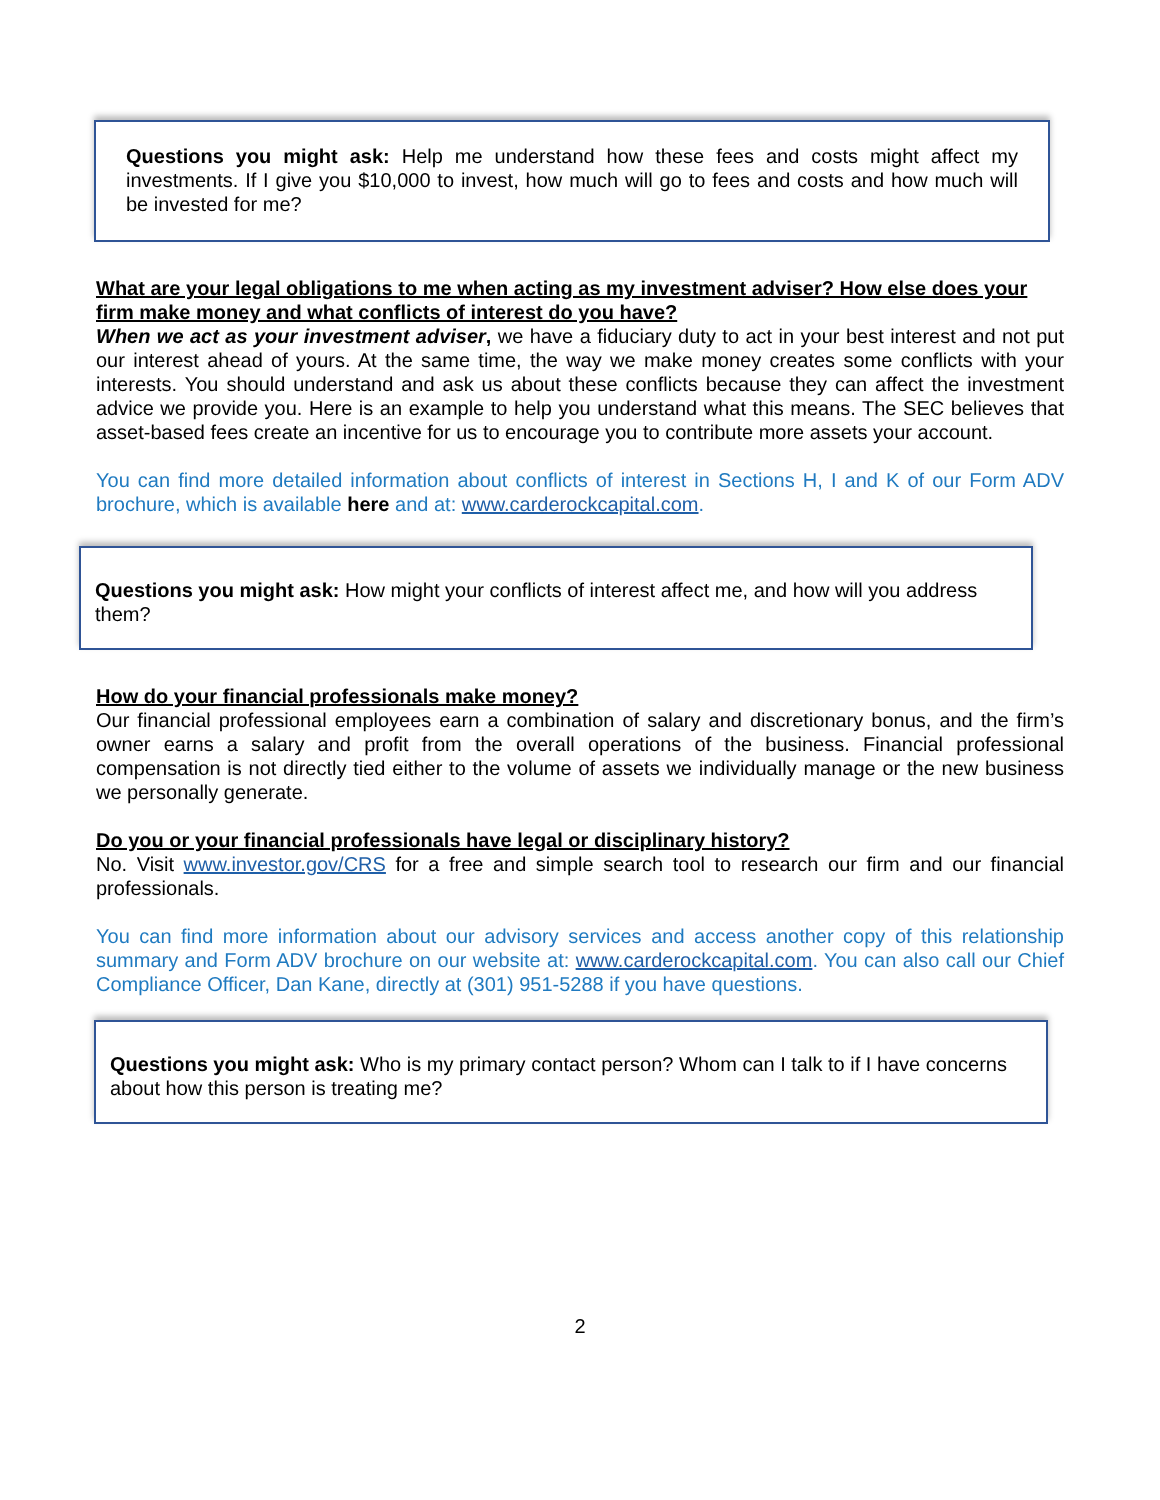Questions you might ask: Help me understand how these fees and costs might affect my investments. If I give you $10,000 to invest, how much will go to fees and costs and how much will be invested for me?
What are your legal obligations to me when acting as my investment adviser? How else does your firm make money and what conflicts of interest do you have?
When we act as your investment adviser, we have a fiduciary duty to act in your best interest and not put our interest ahead of yours. At the same time, the way we make money creates some conflicts with your interests. You should understand and ask us about these conflicts because they can affect the investment advice we provide you. Here is an example to help you understand what this means. The SEC believes that asset-based fees create an incentive for us to encourage you to contribute more assets your account.
You can find more detailed information about conflicts of interest in Sections H, I and K of our Form ADV brochure, which is available here and at: www.carderockcapital.com.
Questions you might ask: How might your conflicts of interest affect me, and how will you address them?
How do your financial professionals make money?
Our financial professional employees earn a combination of salary and discretionary bonus, and the firm’s owner earns a salary and profit from the overall operations of the business. Financial professional compensation is not directly tied either to the volume of assets we individually manage or the new business we personally generate.
Do you or your financial professionals have legal or disciplinary history?
No. Visit www.investor.gov/CRS for a free and simple search tool to research our firm and our financial professionals.
You can find more information about our advisory services and access another copy of this relationship summary and Form ADV brochure on our website at: www.carderockcapital.com. You can also call our Chief Compliance Officer, Dan Kane, directly at (301) 951-5288 if you have questions.
Questions you might ask: Who is my primary contact person? Whom can I talk to if I have concerns about how this person is treating me?
2